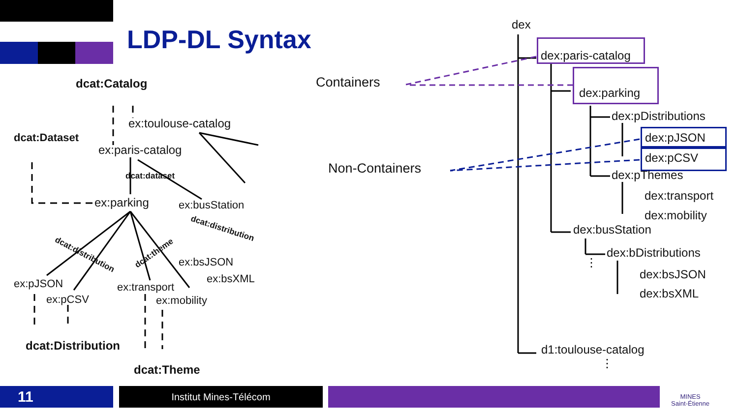LDP-DL Syntax
dcat:Catalog
ex:toulouse-catalog
dcat:Dataset
ex:paris-catalog
dcat:dataset
ex:parking ex:busStation
dcat:distribution
dcat:distribution dcat:theme
ex:bsJSON
ex:bsXML
ex:pJSON
ex:pCSV
ex:transport
ex:mobility
dcat:Distribution
dcat:Theme
Containers
Non-Containers
dex
dex:paris-catalog
dex:parking
dex:pDistributions
dex:pJSON
dex:pCSV
dex:pThemes
dex:transport
dex:mobility
dex:busStation
dex:bDistributions
dex:bsJSON
dex:bsXML
d1:toulouse-catalog
⋮
⋮
11 Institut Mines-Télécom
MINES
Saint-Étienne